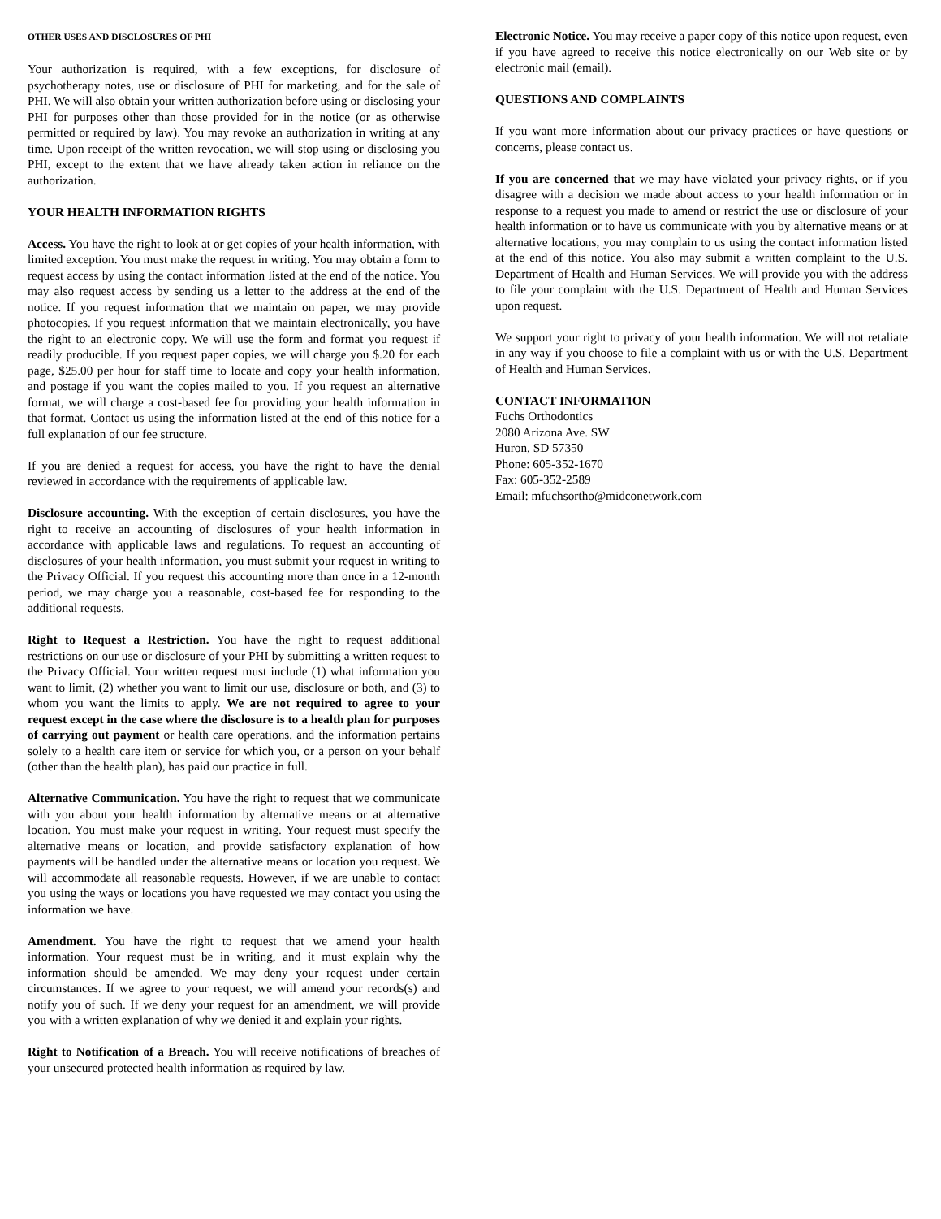OTHER USES AND DISCLOSURES OF PHI
Your authorization is required, with a few exceptions, for disclosure of psychotherapy notes, use or disclosure of PHI for marketing, and for the sale of PHI. We will also obtain your written authorization before using or disclosing your PHI for purposes other than those provided for in the notice (or as otherwise permitted or required by law). You may revoke an authorization in writing at any time. Upon receipt of the written revocation, we will stop using or disclosing you PHI, except to the extent that we have already taken action in reliance on the authorization.
YOUR HEALTH INFORMATION RIGHTS
Access. You have the right to look at or get copies of your health information, with limited exception. You must make the request in writing. You may obtain a form to request access by using the contact information listed at the end of the notice. You may also request access by sending us a letter to the address at the end of the notice. If you request information that we maintain on paper, we may provide photocopies. If you request information that we maintain electronically, you have the right to an electronic copy. We will use the form and format you request if readily producible. If you request paper copies, we will charge you $.20 for each page, $25.00 per hour for staff time to locate and copy your health information, and postage if you want the copies mailed to you. If you request an alternative format, we will charge a cost-based fee for providing your health information in that format. Contact us using the information listed at the end of this notice for a full explanation of our fee structure.
If you are denied a request for access, you have the right to have the denial reviewed in accordance with the requirements of applicable law.
Disclosure accounting. With the exception of certain disclosures, you have the right to receive an accounting of disclosures of your health information in accordance with applicable laws and regulations. To request an accounting of disclosures of your health information, you must submit your request in writing to the Privacy Official. If you request this accounting more than once in a 12-month period, we may charge you a reasonable, cost-based fee for responding to the additional requests.
Right to Request a Restriction. You have the right to request additional restrictions on our use or disclosure of your PHI by submitting a written request to the Privacy Official. Your written request must include (1) what information you want to limit, (2) whether you want to limit our use, disclosure or both, and (3) to whom you want the limits to apply. We are not required to agree to your request except in the case where the disclosure is to a health plan for purposes of carrying out payment or health care operations, and the information pertains solely to a health care item or service for which you, or a person on your behalf (other than the health plan), has paid our practice in full.
Alternative Communication. You have the right to request that we communicate with you about your health information by alternative means or at alternative location. You must make your request in writing. Your request must specify the alternative means or location, and provide satisfactory explanation of how payments will be handled under the alternative means or location you request. We will accommodate all reasonable requests. However, if we are unable to contact you using the ways or locations you have requested we may contact you using the information we have.
Amendment. You have the right to request that we amend your health information. Your request must be in writing, and it must explain why the information should be amended. We may deny your request under certain circumstances. If we agree to your request, we will amend your records(s) and notify you of such. If we deny your request for an amendment, we will provide you with a written explanation of why we denied it and explain your rights.
Right to Notification of a Breach. You will receive notifications of breaches of your unsecured protected health information as required by law.
Electronic Notice. You may receive a paper copy of this notice upon request, even if you have agreed to receive this notice electronically on our Web site or by electronic mail (email).
QUESTIONS AND COMPLAINTS
If you want more information about our privacy practices or have questions or concerns, please contact us.
If you are concerned that we may have violated your privacy rights, or if you disagree with a decision we made about access to your health information or in response to a request you made to amend or restrict the use or disclosure of your health information or to have us communicate with you by alternative means or at alternative locations, you may complain to us using the contact information listed at the end of this notice. You also may submit a written complaint to the U.S. Department of Health and Human Services. We will provide you with the address to file your complaint with the U.S. Department of Health and Human Services upon request.
We support your right to privacy of your health information. We will not retaliate in any way if you choose to file a complaint with us or with the U.S. Department of Health and Human Services.
CONTACT INFORMATION
Fuchs Orthodontics
2080 Arizona Ave. SW
Huron, SD 57350
Phone: 605-352-1670
Fax: 605-352-2589
Email: mfuchsortho@midconetwork.com